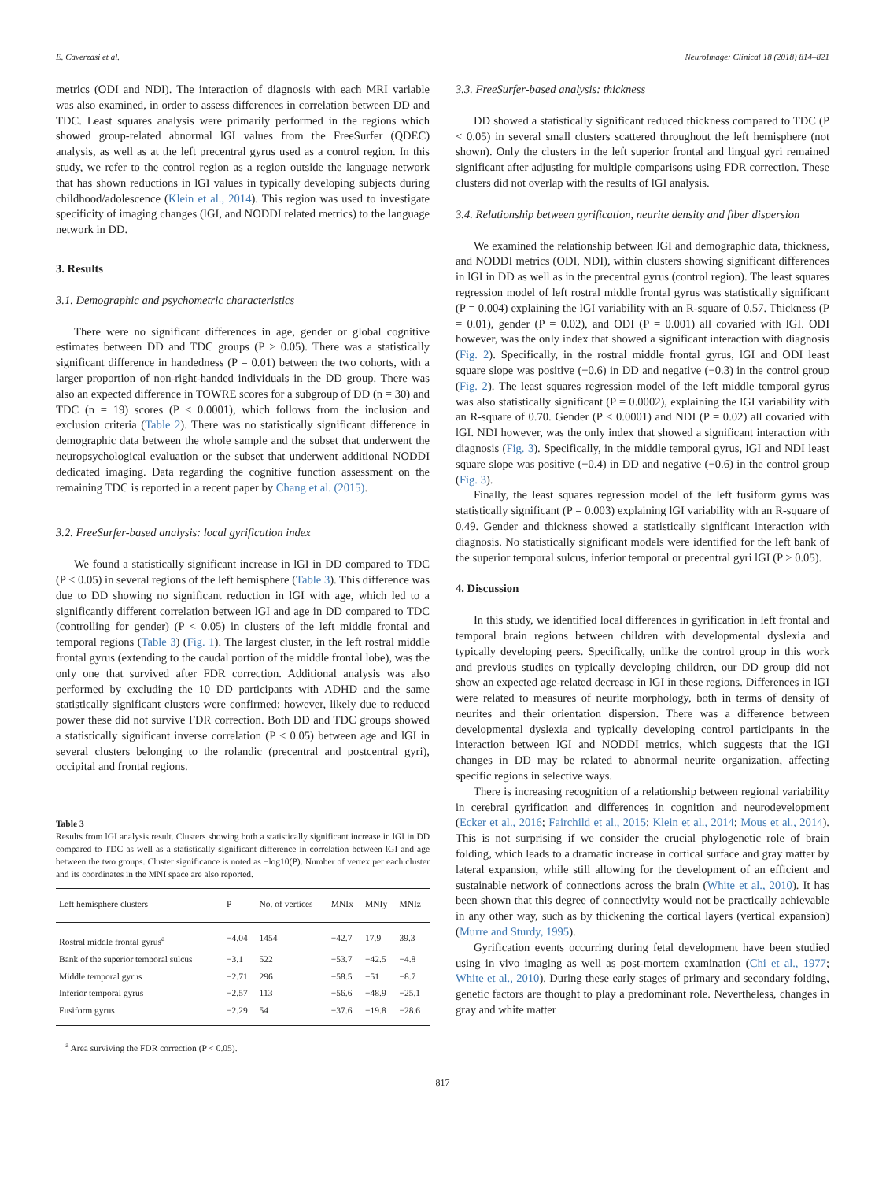E. Caverzasi et al. NeuroImage: Clinical 18 (2018) 814–821
metrics (ODI and NDI). The interaction of diagnosis with each MRI variable was also examined, in order to assess differences in correlation between DD and TDC. Least squares analysis were primarily performed in the regions which showed group-related abnormal lGI values from the FreeSurfer (QDEC) analysis, as well as at the left precentral gyrus used as a control region. In this study, we refer to the control region as a region outside the language network that has shown reductions in lGI values in typically developing subjects during childhood/adolescence (Klein et al., 2014). This region was used to investigate specificity of imaging changes (lGI, and NODDI related metrics) to the language network in DD.
3. Results
3.1. Demographic and psychometric characteristics
There were no significant differences in age, gender or global cognitive estimates between DD and TDC groups (P > 0.05). There was a statistically significant difference in handedness (P = 0.01) between the two cohorts, with a larger proportion of non-right-handed individuals in the DD group. There was also an expected difference in TOWRE scores for a subgroup of DD (n = 30) and TDC (n = 19) scores (P < 0.0001), which follows from the inclusion and exclusion criteria (Table 2). There was no statistically significant difference in demographic data between the whole sample and the subset that underwent the neuropsychological evaluation or the subset that underwent additional NODDI dedicated imaging. Data regarding the cognitive function assessment on the remaining TDC is reported in a recent paper by Chang et al. (2015).
3.2. FreeSurfer-based analysis: local gyrification index
We found a statistically significant increase in lGI in DD compared to TDC (P < 0.05) in several regions of the left hemisphere (Table 3). This difference was due to DD showing no significant reduction in lGI with age, which led to a significantly different correlation between lGI and age in DD compared to TDC (controlling for gender) (P < 0.05) in clusters of the left middle frontal and temporal regions (Table 3) (Fig. 1). The largest cluster, in the left rostral middle frontal gyrus (extending to the caudal portion of the middle frontal lobe), was the only one that survived after FDR correction. Additional analysis was also performed by excluding the 10 DD participants with ADHD and the same statistically significant clusters were confirmed; however, likely due to reduced power these did not survive FDR correction. Both DD and TDC groups showed a statistically significant inverse correlation (P < 0.05) between age and lGI in several clusters belonging to the rolandic (precentral and postcentral gyri), occipital and frontal regions.
Table 3
Results from lGI analysis result. Clusters showing both a statistically significant increase in lGI in DD compared to TDC as well as a statistically significant difference in correlation between lGI and age between the two groups. Cluster significance is noted as −log10(P). Number of vertex per each cluster and its coordinates in the MNI space are also reported.
| Left hemisphere clusters | P | No. of vertices | MNIx | MNIy | MNIz |
| --- | --- | --- | --- | --- | --- |
| Rostral middle frontal gyrus<sup>a</sup> | −4.04 | 1454 | −42.7 | 17.9 | 39.3 |
| Bank of the superior temporal sulcus | −3.1 | 522 | −53.7 | −42.5 | −4.8 |
| Middle temporal gyrus | −2.71 | 296 | −58.5 | −51 | −8.7 |
| Inferior temporal gyrus | −2.57 | 113 | −56.6 | −48.9 | −25.1 |
| Fusiform gyrus | −2.29 | 54 | −37.6 | −19.8 | −28.6 |
<sup>a</sup> Area surviving the FDR correction (P < 0.05).
3.3. FreeSurfer-based analysis: thickness
DD showed a statistically significant reduced thickness compared to TDC (P < 0.05) in several small clusters scattered throughout the left hemisphere (not shown). Only the clusters in the left superior frontal and lingual gyri remained significant after adjusting for multiple comparisons using FDR correction. These clusters did not overlap with the results of lGI analysis.
3.4. Relationship between gyrification, neurite density and fiber dispersion
We examined the relationship between lGI and demographic data, thickness, and NODDI metrics (ODI, NDI), within clusters showing significant differences in lGI in DD as well as in the precentral gyrus (control region). The least squares regression model of left rostral middle frontal gyrus was statistically significant (P = 0.004) explaining the lGI variability with an R-square of 0.57. Thickness (P = 0.01), gender (P = 0.02), and ODI (P = 0.001) all covaried with lGI. ODI however, was the only index that showed a significant interaction with diagnosis (Fig. 2). Specifically, in the rostral middle frontal gyrus, lGI and ODI least square slope was positive (+0.6) in DD and negative (−0.3) in the control group (Fig. 2). The least squares regression model of the left middle temporal gyrus was also statistically significant (P = 0.0002), explaining the lGI variability with an R-square of 0.70. Gender (P < 0.0001) and NDI (P = 0.02) all covaried with lGI. NDI however, was the only index that showed a significant interaction with diagnosis (Fig. 3). Specifically, in the middle temporal gyrus, lGI and NDI least square slope was positive (+0.4) in DD and negative (−0.6) in the control group (Fig. 3).
Finally, the least squares regression model of the left fusiform gyrus was statistically significant (P = 0.003) explaining lGI variability with an R-square of 0.49. Gender and thickness showed a statistically significant interaction with diagnosis. No statistically significant models were identified for the left bank of the superior temporal sulcus, inferior temporal or precentral gyri lGI (P > 0.05).
4. Discussion
In this study, we identified local differences in gyrification in left frontal and temporal brain regions between children with developmental dyslexia and typically developing peers. Specifically, unlike the control group in this work and previous studies on typically developing children, our DD group did not show an expected age-related decrease in lGI in these regions. Differences in lGI were related to measures of neurite morphology, both in terms of density of neurites and their orientation dispersion. There was a difference between developmental dyslexia and typically developing control participants in the interaction between lGI and NODDI metrics, which suggests that the lGI changes in DD may be related to abnormal neurite organization, affecting specific regions in selective ways.
There is increasing recognition of a relationship between regional variability in cerebral gyrification and differences in cognition and neurodevelopment (Ecker et al., 2016; Fairchild et al., 2015; Klein et al., 2014; Mous et al., 2014). This is not surprising if we consider the crucial phylogenetic role of brain folding, which leads to a dramatic increase in cortical surface and gray matter by lateral expansion, while still allowing for the development of an efficient and sustainable network of connections across the brain (White et al., 2010). It has been shown that this degree of connectivity would not be practically achievable in any other way, such as by thickening the cortical layers (vertical expansion) (Murre and Sturdy, 1995).
Gyrification events occurring during fetal development have been studied using in vivo imaging as well as post-mortem examination (Chi et al., 1977; White et al., 2010). During these early stages of primary and secondary folding, genetic factors are thought to play a predominant role. Nevertheless, changes in gray and white matter
817